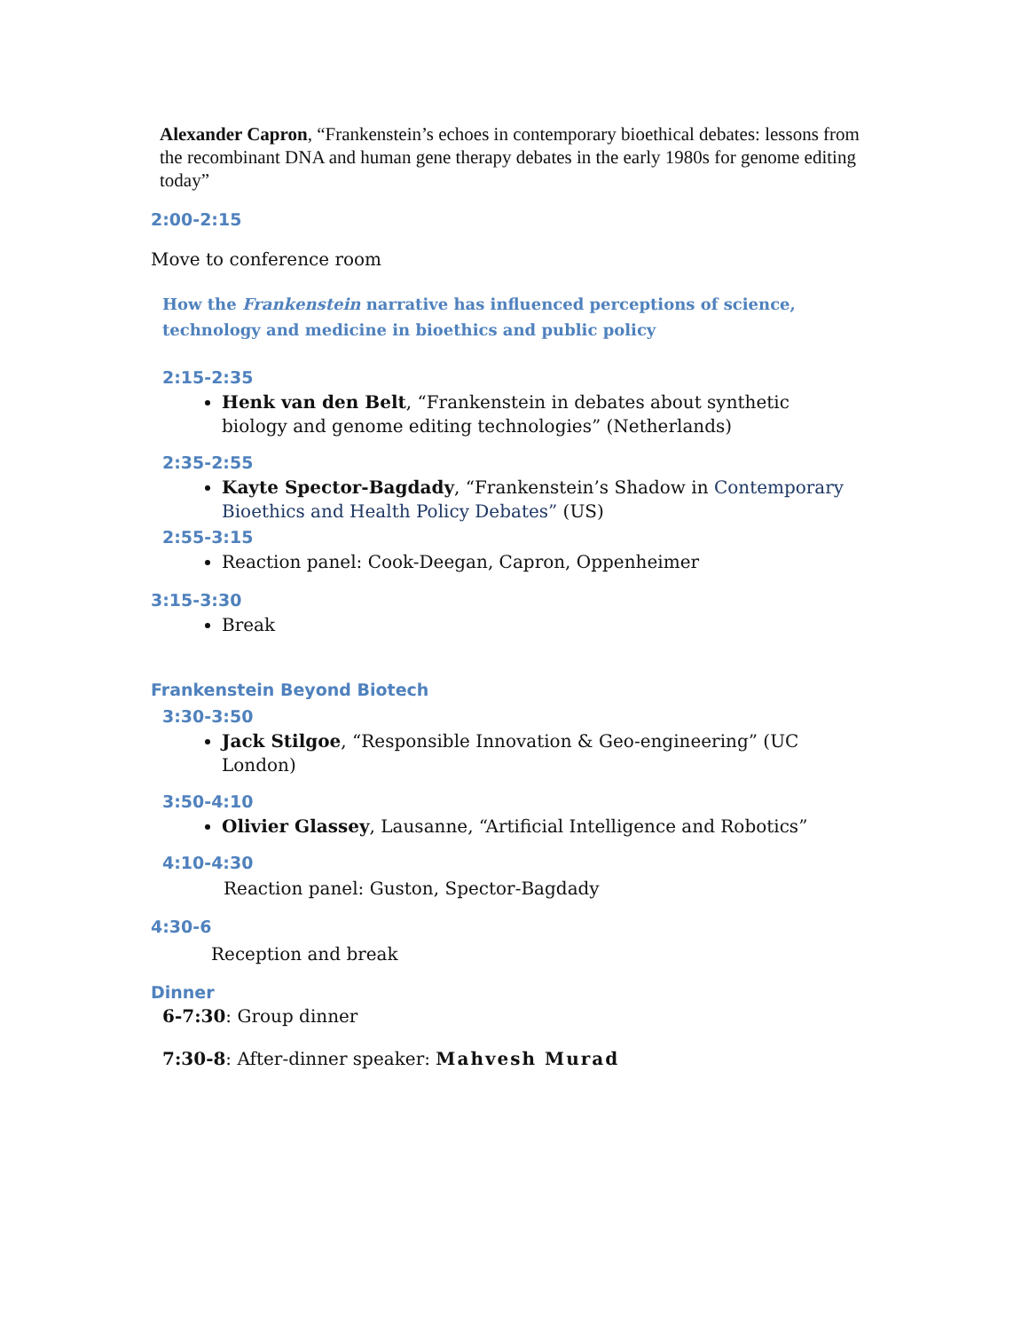Alexander Capron, “Frankenstein’s echoes in contemporary bioethical debates: lessons from the recombinant DNA and human gene therapy debates in the early 1980s for genome editing today”
2:00-2:15
Move to conference room
How the Frankenstein narrative has influenced perceptions of science, technology and medicine in bioethics and public policy
2:15-2:35
Henk van den Belt, “Frankenstein in debates about synthetic biology and genome editing technologies” (Netherlands)
2:35-2:55
Kayte Spector-Bagdady, “Frankenstein’s Shadow in Contemporary Bioethics and Health Policy Debates” (US)
2:55-3:15
Reaction panel: Cook-Deegan, Capron, Oppenheimer
3:15-3:30
Break
Frankenstein Beyond Biotech
3:30-3:50
Jack Stilgoe, “Responsible Innovation & Geo-engineering” (UC London)
3:50-4:10
Olivier Glassey, Lausanne, “Artificial Intelligence and Robotics”
4:10-4:30
Reaction panel: Guston, Spector-Bagdady
4:30-6
Reception and break
Dinner
6-7:30: Group dinner
7:30-8: After-dinner speaker: Mahvesh Murad